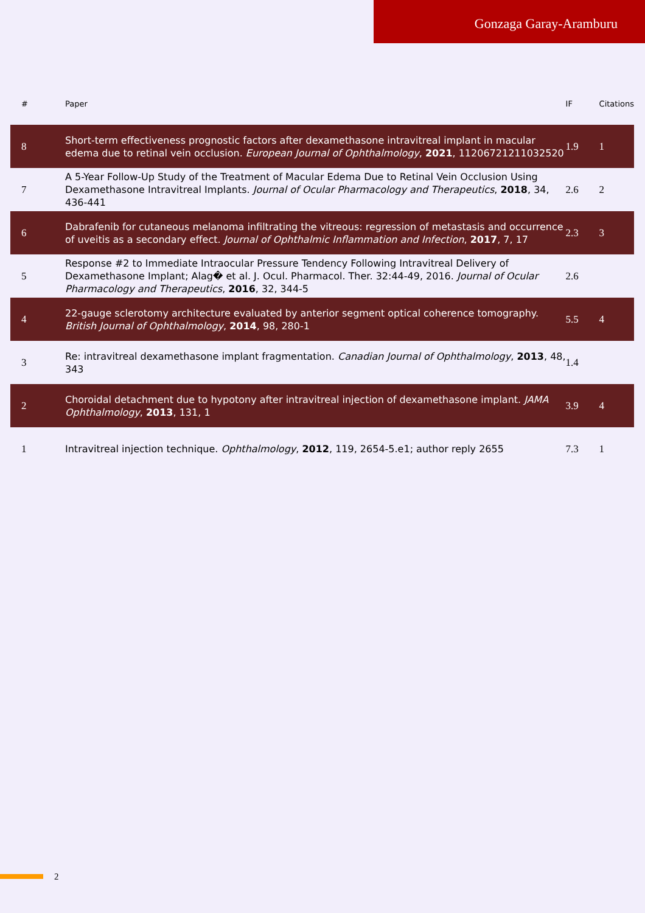Gonzaga Garay-Aramburu
| # | Paper | IF | Citations |
| --- | --- | --- | --- |
| 8 | Short-term effectiveness prognostic factors after dexamethasone intravitreal implant in macular edema due to retinal vein occlusion. European Journal of Ophthalmology , 2021 , 11206721211032520 | 1.9 | 1 |
| 7 | A 5-Year Follow-Up Study of the Treatment of Macular Edema Due to Retinal Vein Occlusion Using Dexamethasone Intravitreal Implants. Journal of Ocular Pharmacology and Therapeutics , 2018 , 34, 436-441 | 2.6 | 2 |
| 6 | Dabrafenib for cutaneous melanoma infiltrating the vitreous: regression of metastasis and occurrence of uveitis as a secondary effect. Journal of Ophthalmic Inflammation and Infection , 2017 , 7, 17 | 2.3 | 3 |
| 5 | Response #2 to Immediate Intraocular Pressure Tendency Following Intravitreal Delivery of Dexamethasone Implant; Alag� et al. J. Ocul. Pharmacol. Ther. 32:44-49, 2016. Journal of Ocular Pharmacology and Therapeutics , 2016 , 32, 344-5 | 2.6 | |
| 4 | 22-gauge sclerotomy architecture evaluated by anterior segment optical coherence tomography. British Journal of Ophthalmology , 2014 , 98, 280-1 | 5.5 | 4 |
| 3 | Re: intravitreal dexamethasone implant fragmentation. Canadian Journal of Ophthalmology , 2013 , 48, 343 | 1.4 | |
| 2 | Choroidal detachment due to hypotony after intravitreal injection of dexamethasone implant. JAMA Ophthalmology , 2013 , 131, 1 | 3.9 | 4 |
| 1 | Intravitreal injection technique. Ophthalmology , 2012 , 119, 2654-5.e1; author reply 2655 | 7.3 | 1 |
2